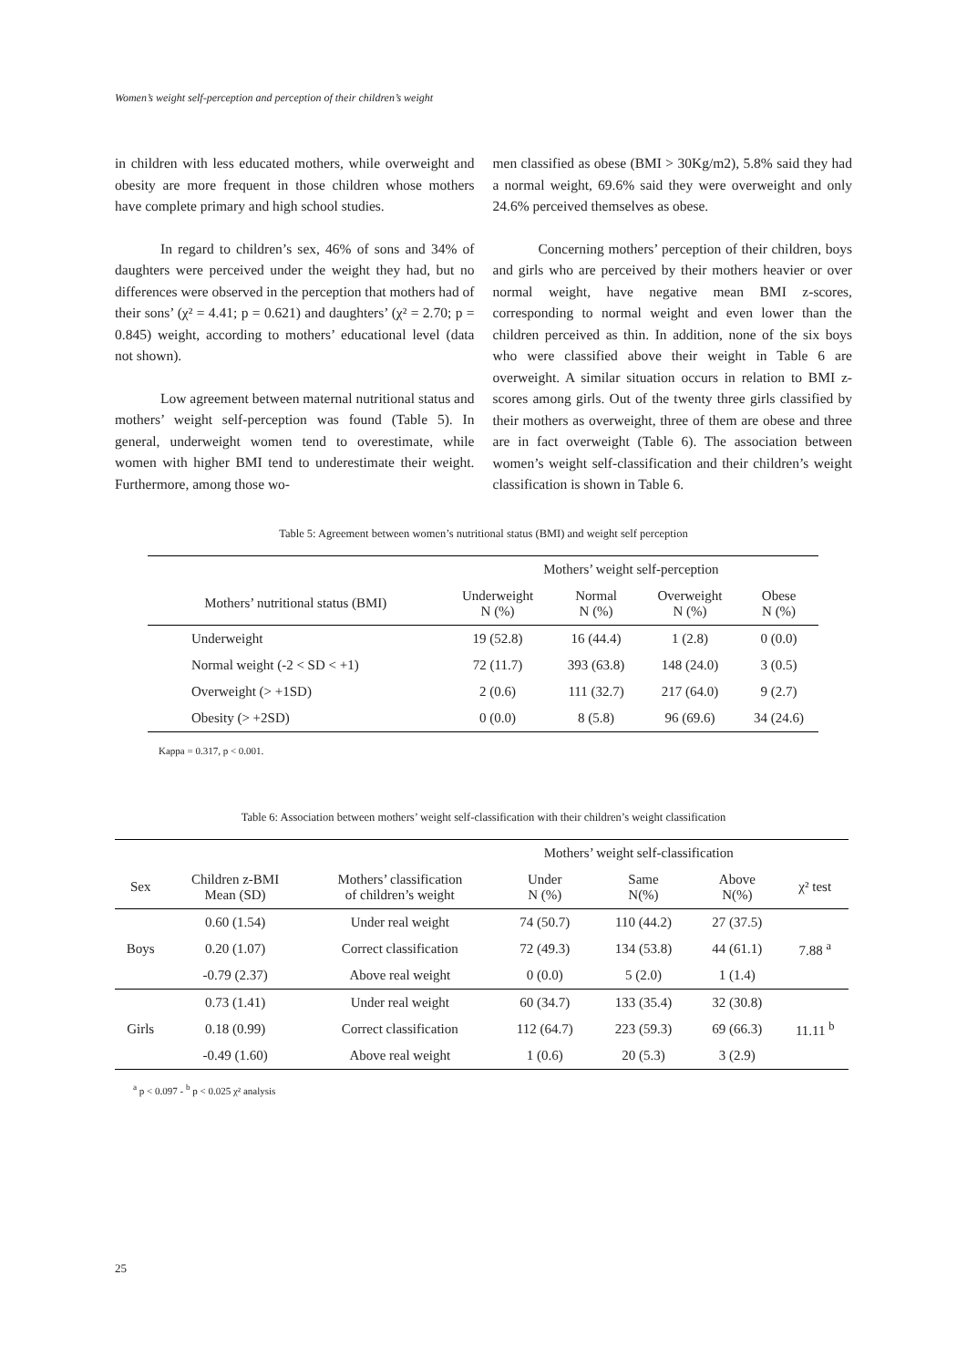Women’s weight self-perception and perception of their children’s weight
in children with less educated mothers, while overweight and obesity are more frequent in those children whose mothers have complete primary and high school studies.
In regard to children’s sex, 46% of sons and 34% of daughters were perceived under the weight they had, but no differences were observed in the perception that mothers had of their sons’ (χ² = 4.41; p = 0.621) and daughters’ (χ² = 2.70; p = 0.845) weight, according to mothers’ educational level (data not shown).
Low agreement between maternal nutritional status and mothers’ weight self-perception was found (Table 5). In general, underweight women tend to overestimate, while women with higher BMI tend to underestimate their weight. Furthermore, among those wo-
men classified as obese (BMI > 30Kg/m2), 5.8% said they had a normal weight, 69.6% said they were overweight and only 24.6% perceived themselves as obese.
Concerning mothers’ perception of their children, boys and girls who are perceived by their mothers heavier or over normal weight, have negative mean BMI z-scores, corresponding to normal weight and even lower than the children perceived as thin. In addition, none of the six boys who were classified above their weight in Table 6 are overweight. A similar situation occurs in relation to BMI z-scores among girls. Out of the twenty three girls classified by their mothers as overweight, three of them are obese and three are in fact overweight (Table 6). The association between women’s weight self-classification and their children’s weight classification is shown in Table 6.
Table 5: Agreement between women’s nutritional status (BMI) and weight self perception
| | Mothers’ weight self-perception | | | |
| --- | --- | --- | --- | --- |
| Mothers’ nutritional status (BMI) | Underweight N (%) | Normal N (%) | Overweight N (%) | Obese N (%) |
| Underweight | 19 (52.8) | 16 (44.4) | 1 (2.8) | 0 (0.0) |
| Normal weight (-2 < SD < +1) | 72 (11.7) | 393 (63.8) | 148 (24.0) | 3 (0.5) |
| Overweight (> +1SD) | 2 (0.6) | 111 (32.7) | 217 (64.0) | 9 (2.7) |
| Obesity (> +2SD) | 0 (0.0) | 8 (5.8) | 96 (69.6) | 34 (24.6) |
Kappa = 0.317, p < 0.001.
Table 6: Association between mothers’ weight self-classification with their children’s weight classification
| | | | Mothers’ weight self-classification | | | |
| --- | --- | --- | --- | --- | --- | --- |
| Sex | Children z-BMI Mean (SD) | Mothers’ classification of children’s weight | Under N (%) | Same N(%) | Above N(%) | χ² test |
| Boys | 0.60 (1.54) | Under real weight | 74 (50.7) | 110 (44.2) | 27 (37.5) | 7.88 <sup>a</sup> |
| | 0.20 (1.07) | Correct classification | 72 (49.3) | 134 (53.8) | 44 (61.1) | |
| | -0.79 (2.37) | Above real weight | 0 (0.0) | 5 (2.0) | 1 (1.4) | |
| Girls | 0.73 (1.41) | Under real weight | 60 (34.7) | 133 (35.4) | 32 (30.8) | 11.11 <sup>b</sup> |
| | 0.18 (0.99) | Correct classification | 112 (64.7) | 223 (59.3) | 69 (66.3) | |
| | -0.49 (1.60) | Above real weight | 1 (0.6) | 20 (5.3) | 3 (2.9) | |
<sup>a</sup> p < 0.097 - <sup>b</sup> p < 0.025 χ² analysis
25